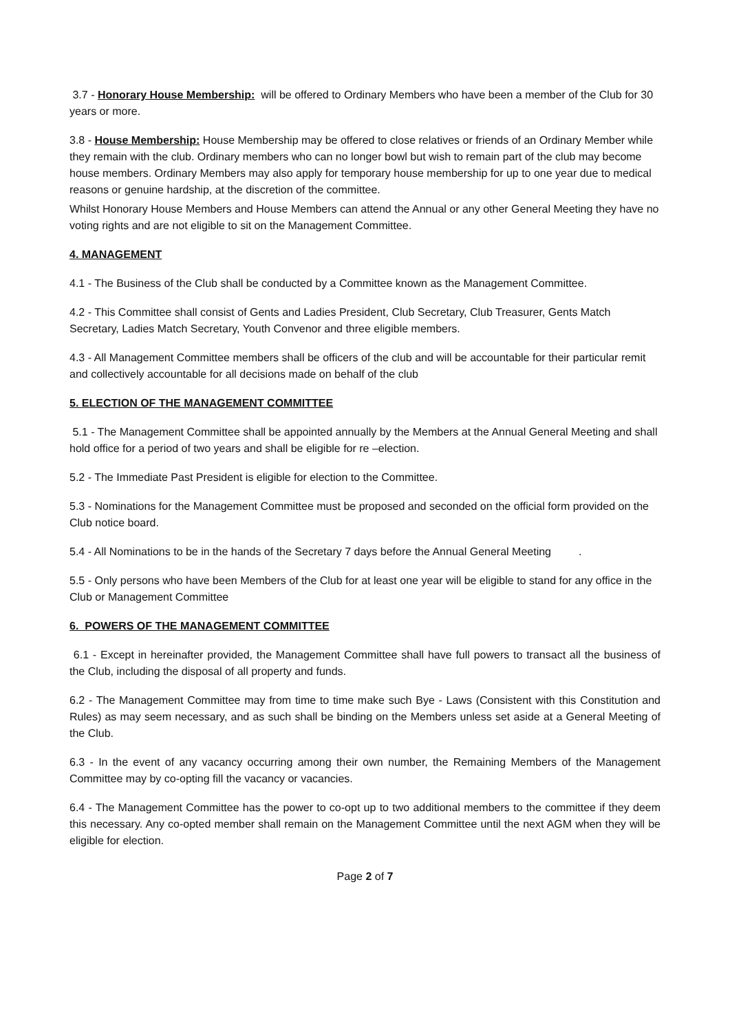3.7 - Honorary House Membership: will be offered to Ordinary Members who have been a member of the Club for 30 years or more.
3.8 - House Membership: House Membership may be offered to close relatives or friends of an Ordinary Member while they remain with the club. Ordinary members who can no longer bowl but wish to remain part of the club may become house members. Ordinary Members may also apply for temporary house membership for up to one year due to medical reasons or genuine hardship, at the discretion of the committee.
Whilst Honorary House Members and House Members can attend the Annual or any other General Meeting they have no voting rights and are not eligible to sit on the Management Committee.
4. MANAGEMENT
4.1 - The Business of the Club shall be conducted by a Committee known as the Management Committee.
4.2 - This Committee shall consist of Gents and Ladies President, Club Secretary, Club Treasurer, Gents Match Secretary, Ladies Match Secretary, Youth Convenor and three eligible members.
4.3 - All Management Committee members shall be officers of the club and will be accountable for their particular remit and collectively accountable for all decisions made on behalf of the club
5. ELECTION OF THE MANAGEMENT COMMITTEE
5.1 - The Management Committee shall be appointed annually by the Members at the Annual General Meeting and shall hold office for a period of two years and shall be eligible for re –election.
5.2 - The Immediate Past President is eligible for election to the Committee.
5.3 - Nominations for the Management Committee must be proposed and seconded on the official form provided on the Club notice board.
5.4 - All Nominations to be in the hands of the Secretary 7 days before the Annual General Meeting .
5.5 - Only persons who have been Members of the Club for at least one year will be eligible to stand for any office in the Club or Management Committee
6. POWERS OF THE MANAGEMENT COMMITTEE
6.1 - Except in hereinafter provided, the Management Committee shall have full powers to transact all the business of the Club, including the disposal of all property and funds.
6.2 - The Management Committee may from time to time make such Bye - Laws (Consistent with this Constitution and Rules) as may seem necessary, and as such shall be binding on the Members unless set aside at a General Meeting of the Club.
6.3 - In the event of any vacancy occurring among their own number, the Remaining Members of the Management Committee may by co-opting fill the vacancy or vacancies.
6.4 - The Management Committee has the power to co-opt up to two additional members to the committee if they deem this necessary. Any co-opted member shall remain on the Management Committee until the next AGM when they will be eligible for election.
Page 2 of 7